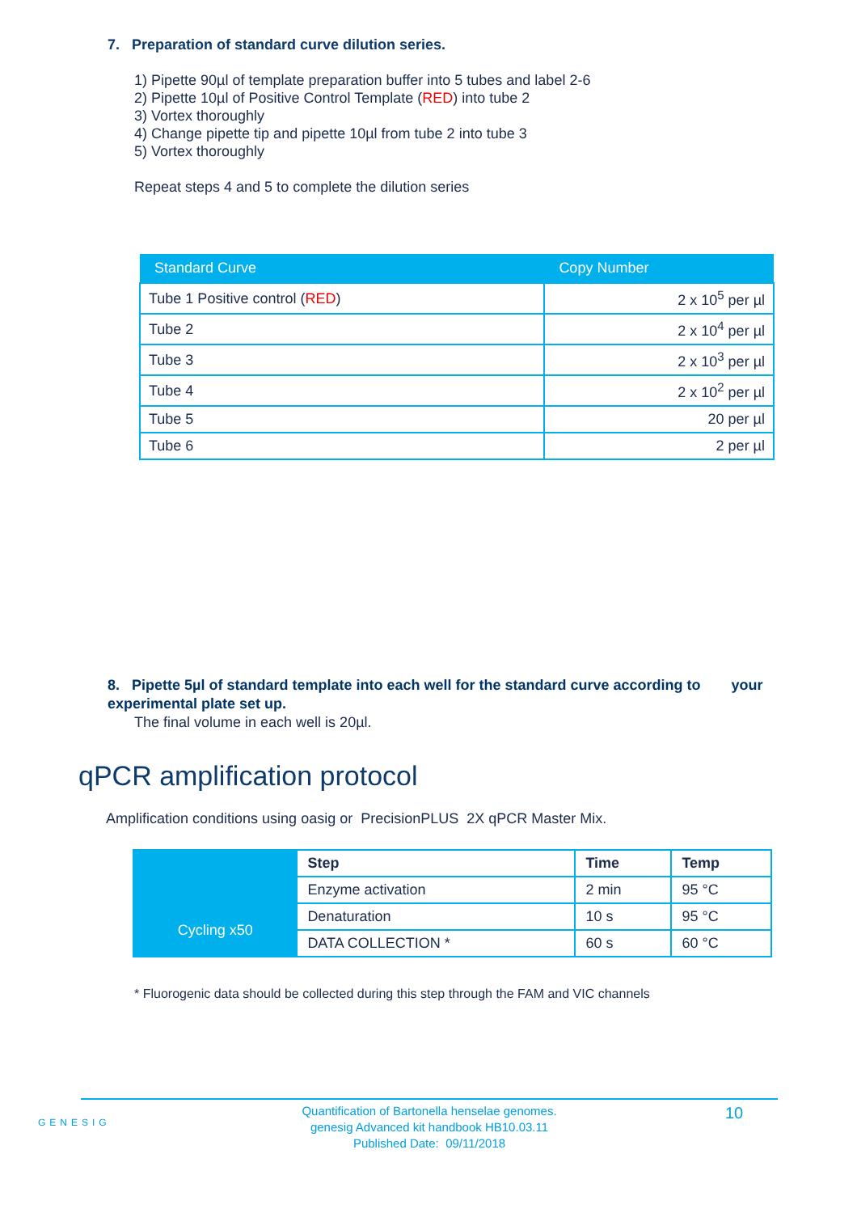7. Preparation of standard curve dilution series.
1) Pipette 90µl of template preparation buffer into 5 tubes and label 2-6
2) Pipette 10µl of Positive Control Template (RED) into tube 2
3) Vortex thoroughly
4) Change pipette tip and pipette 10µl from tube 2 into tube 3
5) Vortex thoroughly
Repeat steps 4 and 5 to complete the dilution series
| Standard Curve | Copy Number |
| --- | --- |
| Tube 1 Positive control ( RED ) | 2 x 10<sup>5</sup> per µl |
| Tube 2 | 2 x 10<sup>4</sup> per µl |
| Tube 3 | 2 x 10<sup>3</sup> per µl |
| Tube 4 | 2 x 10<sup>2</sup> per µl |
| Tube 5 | 20 per µl |
| Tube 6 | 2 per µl |
8. Pipette 5µl of standard template into each well for the standard curve according to your experimental plate set up.
The final volume in each well is 20µl.
qPCR amplification protocol
Amplification conditions using oasig or PrecisionPLUS 2X qPCR Master Mix.
| | Step | Time | Temp |
| | Enzyme activation | 2 min | 95 °C |
| Cycling x50 | Denaturation | 10 s | 95 °C |
| | DATA COLLECTION * | 60 s | 60 °C |
* Fluorogenic data should be collected during this step through the FAM and VIC channels
GENESIG
Quantification of Bartonella henselae genomes.
genesig Advanced kit handbook HB10.03.11
Published Date: 09/11/2018
10